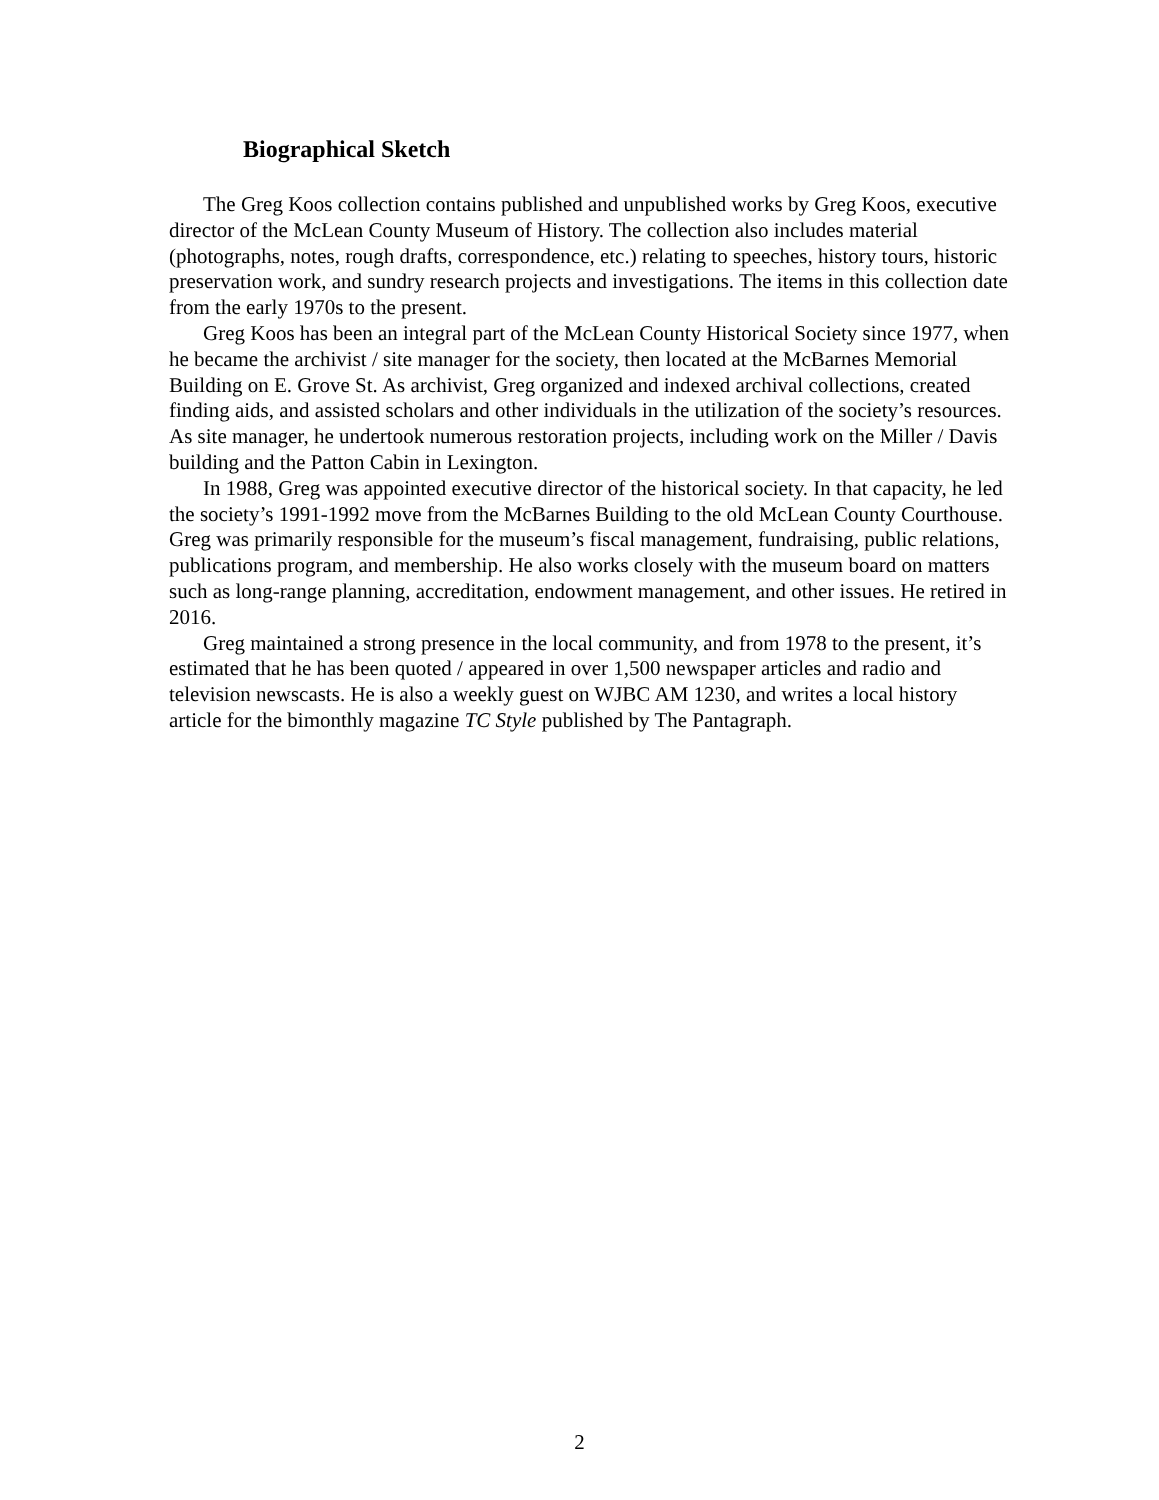Biographical Sketch
The Greg Koos collection contains published and unpublished works by Greg Koos, executive director of the McLean County Museum of History. The collection also includes material (photographs, notes, rough drafts, correspondence, etc.) relating to speeches, history tours, historic preservation work, and sundry research projects and investigations. The items in this collection date from the early 1970s to the present.
Greg Koos has been an integral part of the McLean County Historical Society since 1977, when he became the archivist / site manager for the society, then located at the McBarnes Memorial Building on E. Grove St. As archivist, Greg organized and indexed archival collections, created finding aids, and assisted scholars and other individuals in the utilization of the society’s resources. As site manager, he undertook numerous restoration projects, including work on the Miller / Davis building and the Patton Cabin in Lexington.
In 1988, Greg was appointed executive director of the historical society. In that capacity, he led the society’s 1991-1992 move from the McBarnes Building to the old McLean County Courthouse. Greg was primarily responsible for the museum’s fiscal management, fundraising, public relations, publications program, and membership. He also works closely with the museum board on matters such as long-range planning, accreditation, endowment management, and other issues. He retired in 2016.
Greg maintained a strong presence in the local community, and from 1978 to the present, it’s estimated that he has been quoted / appeared in over 1,500 newspaper articles and radio and television newscasts. He is also a weekly guest on WJBC AM 1230, and writes a local history article for the bimonthly magazine TC Style published by The Pantagraph.
2